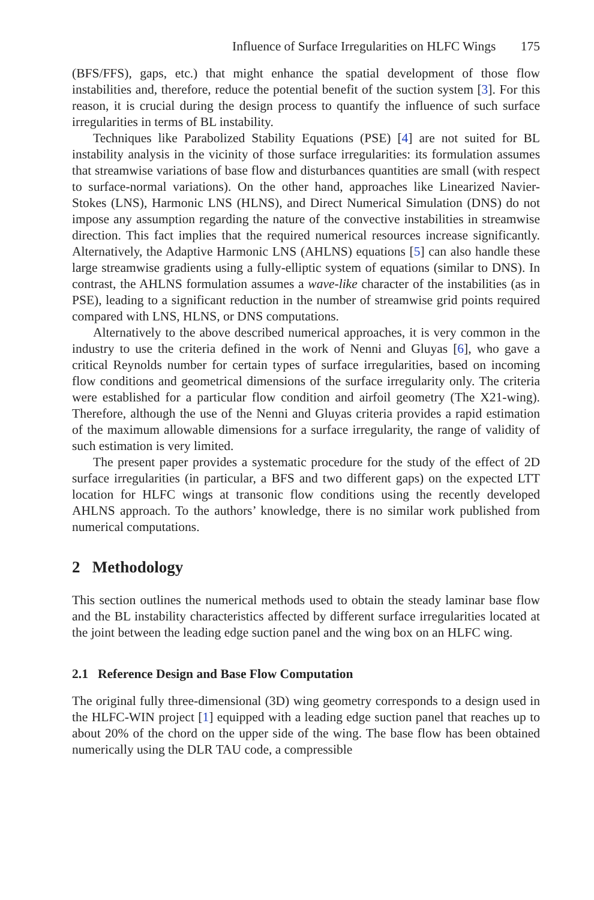Influence of Surface Irregularities on HLFC Wings 175
(BFS/FFS), gaps, etc.) that might enhance the spatial development of those flow instabilities and, therefore, reduce the potential benefit of the suction system [3]. For this reason, it is crucial during the design process to quantify the influence of such surface irregularities in terms of BL instability.
Techniques like Parabolized Stability Equations (PSE) [4] are not suited for BL instability analysis in the vicinity of those surface irregularities: its formulation assumes that streamwise variations of base flow and disturbances quantities are small (with respect to surface-normal variations). On the other hand, approaches like Linearized Navier-Stokes (LNS), Harmonic LNS (HLNS), and Direct Numerical Simulation (DNS) do not impose any assumption regarding the nature of the convective instabilities in streamwise direction. This fact implies that the required numerical resources increase significantly. Alternatively, the Adaptive Harmonic LNS (AHLNS) equations [5] can also handle these large streamwise gradients using a fully-elliptic system of equations (similar to DNS). In contrast, the AHLNS formulation assumes a wave-like character of the instabilities (as in PSE), leading to a significant reduction in the number of streamwise grid points required compared with LNS, HLNS, or DNS computations.
Alternatively to the above described numerical approaches, it is very common in the industry to use the criteria defined in the work of Nenni and Gluyas [6], who gave a critical Reynolds number for certain types of surface irregularities, based on incoming flow conditions and geometrical dimensions of the surface irregularity only. The criteria were established for a particular flow condition and airfoil geometry (The X21-wing). Therefore, although the use of the Nenni and Gluyas criteria provides a rapid estimation of the maximum allowable dimensions for a surface irregularity, the range of validity of such estimation is very limited.
The present paper provides a systematic procedure for the study of the effect of 2D surface irregularities (in particular, a BFS and two different gaps) on the expected LTT location for HLFC wings at transonic flow conditions using the recently developed AHLNS approach. To the authors’ knowledge, there is no similar work published from numerical computations.
2 Methodology
This section outlines the numerical methods used to obtain the steady laminar base flow and the BL instability characteristics affected by different surface irregularities located at the joint between the leading edge suction panel and the wing box on an HLFC wing.
2.1 Reference Design and Base Flow Computation
The original fully three-dimensional (3D) wing geometry corresponds to a design used in the HLFC-WIN project [1] equipped with a leading edge suction panel that reaches up to about 20% of the chord on the upper side of the wing. The base flow has been obtained numerically using the DLR TAU code, a compressible